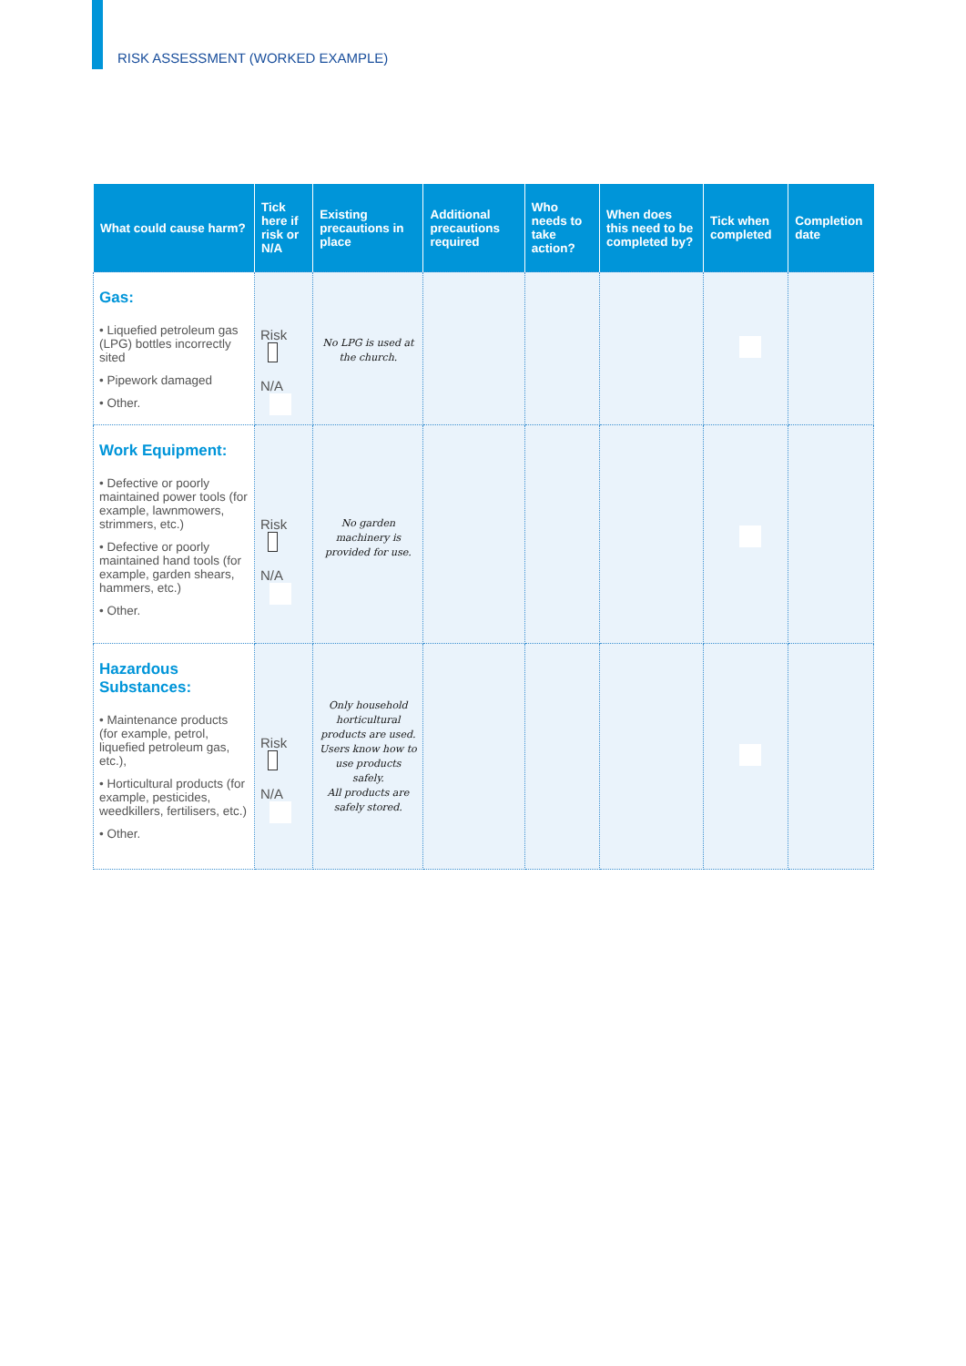RISK ASSESSMENT (WORKED EXAMPLE)
| What could cause harm? | Tick here if risk or N/A | Existing precautions in place | Additional precautions required | Who needs to take action? | When does this need to be completed by? | Tick when completed | Completion date |
| --- | --- | --- | --- | --- | --- | --- | --- |
| Gas: • Liquefied petroleum gas (LPG) bottles incorrectly sited • Pipework damaged • Other. | Risk N/A | No LPG is used at the church. | | | | | |
| Work Equipment: • Defective or poorly maintained power tools (for example, lawnmowers, strimmers, etc.) • Defective or poorly maintained hand tools (for example, garden shears, hammers, etc.) • Other. | Risk N/A | No garden machinery is provided for use. | | | | | |
| Hazardous Substances: • Maintenance products (for example, petrol, liquefied petroleum gas, etc.), • Horticultural products (for example, pesticides, weedkillers, fertilisers, etc.) • Other. | Risk N/A | Only household horticultural products are used. Users know how to use products safely. All products are safely stored. | | | | | |